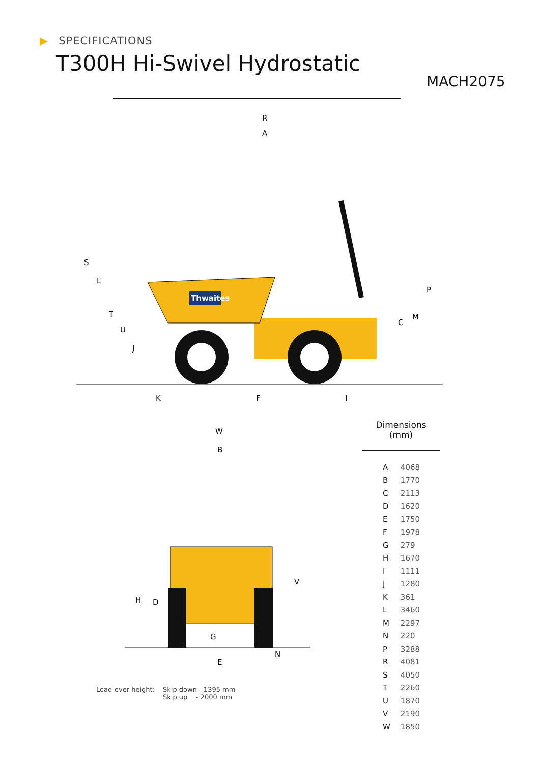▶ SPECIFICATIONS
T300H Hi-Swivel Hydrostatic
MACH2075
Thwaites
R
A
S
L
T
U
J
C
M
P
K
F
I
W
B
H
D
V
G
N
E
Dimensions
(mm)
| A | 4068 |
| B | 1770 |
| C | 2113 |
| D | 1620 |
| E | 1750 |
| F | 1978 |
| G | 279 |
| H | 1670 |
| I | 1111 |
| J | 1280 |
| K | 361 |
| L | 3460 |
| M | 2297 |
| N | 220 |
| P | 3288 |
| R | 4081 |
| S | 4050 |
| T | 2260 |
| U | 1870 |
| V | 2190 |
| W | 1850 |
Load-over height: Skip down - 1395 mm
Skip up - 2000 mm